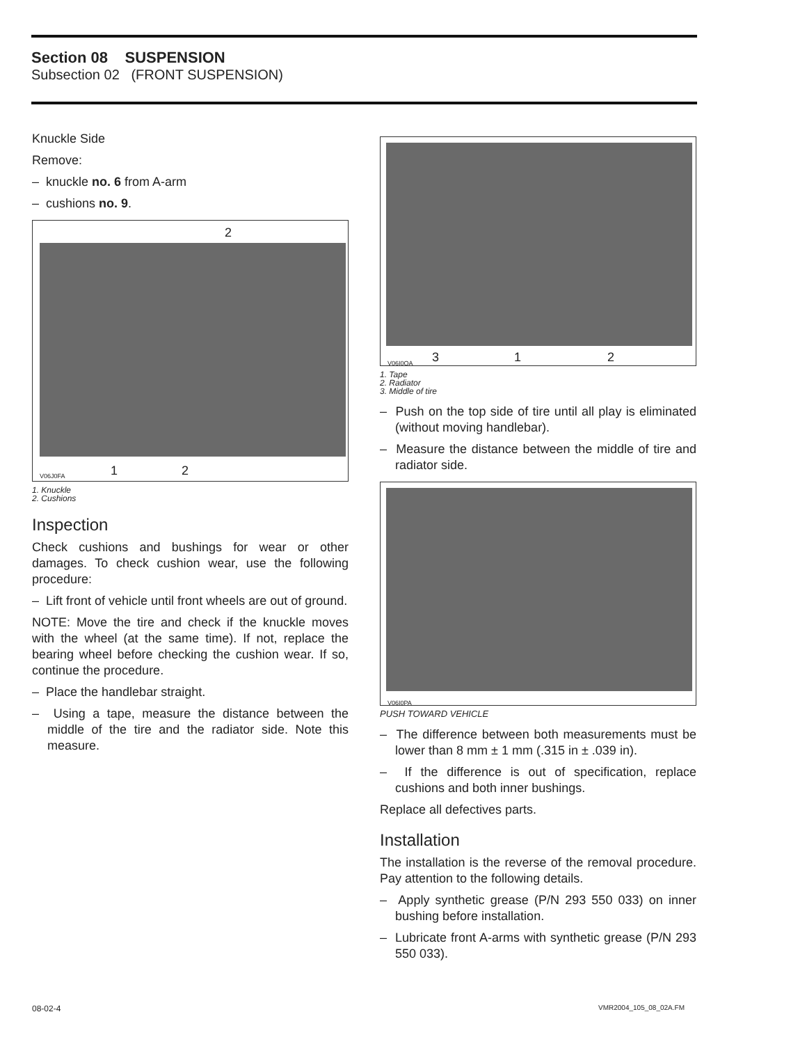Section 08 SUSPENSION
Subsection 02 (FRONT SUSPENSION)
Knuckle Side
Remove:
– knuckle no. 6 from A-arm
– cushions no. 9.
2
V06J0FA 1 2
1. Knuckle
2. Cushions
Inspection
Check cushions and bushings for wear or other damages. To check cushion wear, use the following procedure:
– Lift front of vehicle until front wheels are out of ground.
NOTE: Move the tire and check if the knuckle moves with the wheel (at the same time). If not, replace the bearing wheel before checking the cushion wear. If so, continue the procedure.
– Place the handlebar straight.
– Using a tape, measure the distance between the middle of the tire and the radiator side. Note this measure.
V06I0OA 3 1 2
1. Tape
2. Radiator
3. Middle of tire
– Push on the top side of tire until all play is eliminated (without moving handlebar).
– Measure the distance between the middle of tire and radiator side.
V06I0PA
PUSH TOWARD VEHICLE
– The difference between both measurements must be lower than 8 mm ± 1 mm (.315 in ± .039 in).
– If the difference is out of specification, replace cushions and both inner bushings.
Replace all defectives parts.
Installation
The installation is the reverse of the removal procedure. Pay attention to the following details.
– Apply synthetic grease (P/N 293 550 033) on inner bushing before installation.
– Lubricate front A-arms with synthetic grease (P/N 293 550 033).
08-02-4 VMR2004_105_08_02A.FM